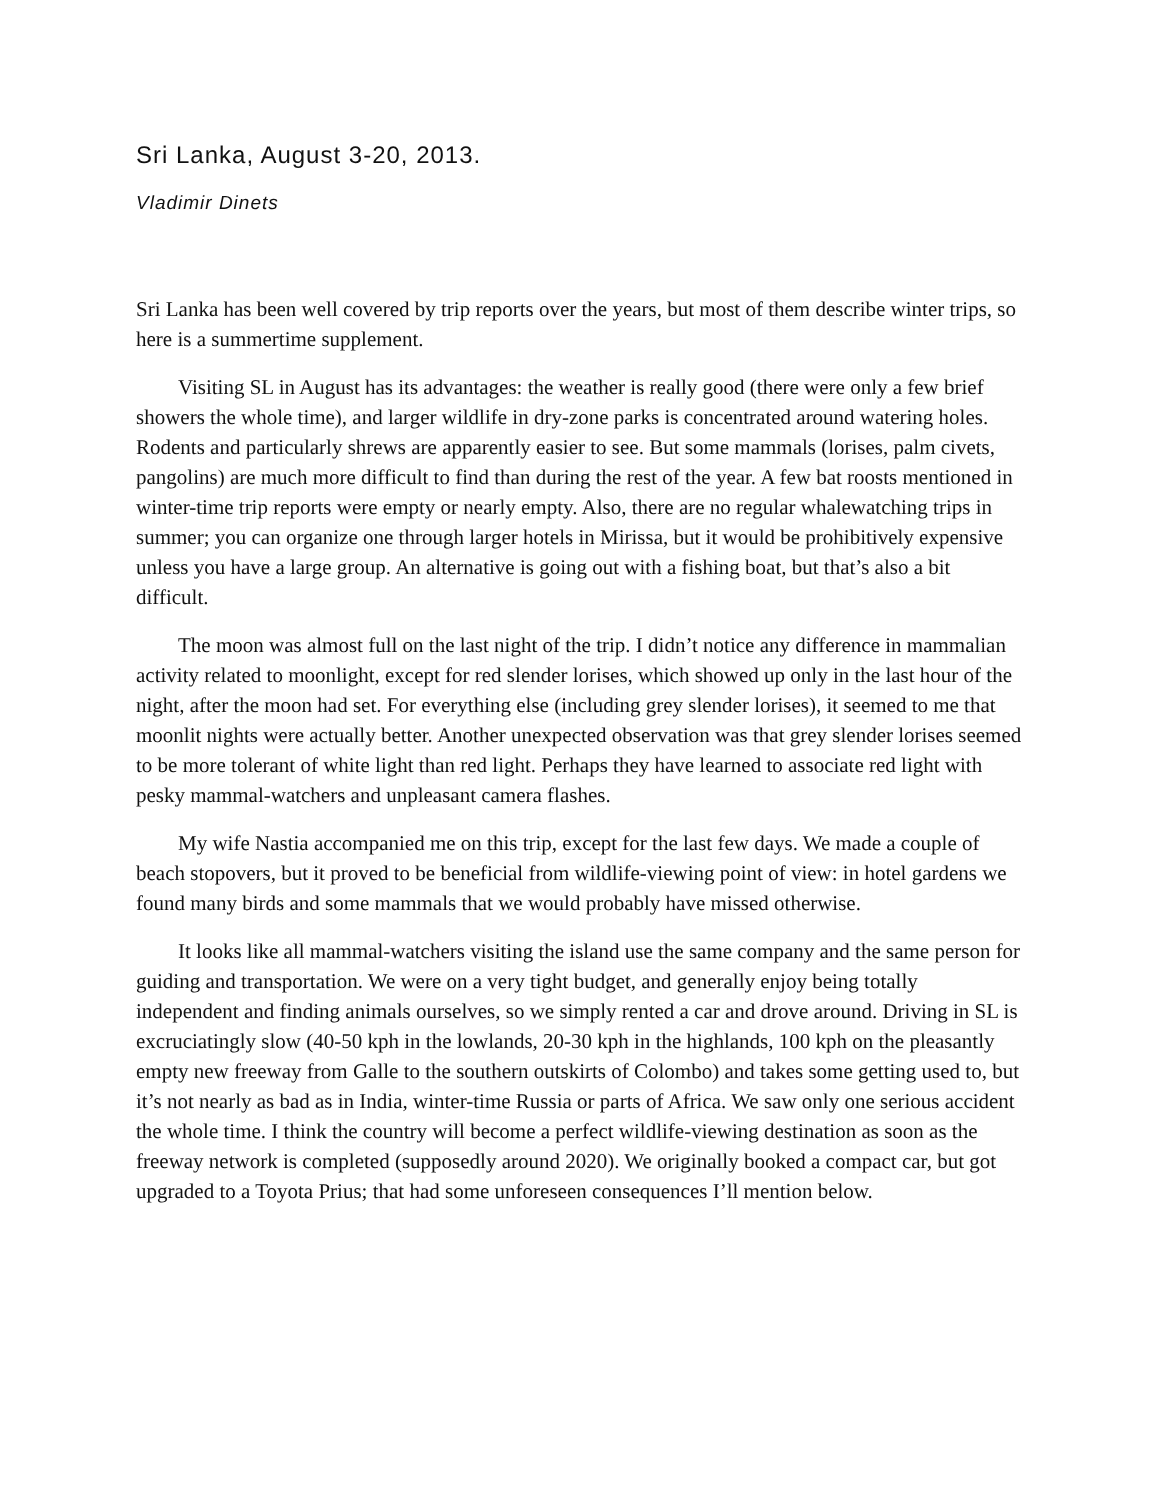Sri Lanka, August 3-20, 2013.
Vladimir Dinets
Sri Lanka has been well covered by trip reports over the years, but most of them describe winter trips, so here is a summertime supplement.
Visiting SL in August has its advantages: the weather is really good (there were only a few brief showers the whole time), and larger wildlife in dry-zone parks is concentrated around watering holes. Rodents and particularly shrews are apparently easier to see. But some mammals (lorises, palm civets, pangolins) are much more difficult to find than during the rest of the year. A few bat roosts mentioned in winter-time trip reports were empty or nearly empty. Also, there are no regular whalewatching trips in summer; you can organize one through larger hotels in Mirissa, but it would be prohibitively expensive unless you have a large group. An alternative is going out with a fishing boat, but that’s also a bit difficult.
The moon was almost full on the last night of the trip. I didn’t notice any difference in mammalian activity related to moonlight, except for red slender lorises, which showed up only in the last hour of the night, after the moon had set. For everything else (including grey slender lorises), it seemed to me that moonlit nights were actually better. Another unexpected observation was that grey slender lorises seemed to be more tolerant of white light than red light. Perhaps they have learned to associate red light with pesky mammal-watchers and unpleasant camera flashes.
My wife Nastia accompanied me on this trip, except for the last few days. We made a couple of beach stopovers, but it proved to be beneficial from wildlife-viewing point of view: in hotel gardens we found many birds and some mammals that we would probably have missed otherwise.
It looks like all mammal-watchers visiting the island use the same company and the same person for guiding and transportation. We were on a very tight budget, and generally enjoy being totally independent and finding animals ourselves, so we simply rented a car and drove around. Driving in SL is excruciatingly slow (40-50 kph in the lowlands, 20-30 kph in the highlands, 100 kph on the pleasantly empty new freeway from Galle to the southern outskirts of Colombo) and takes some getting used to, but it’s not nearly as bad as in India, winter-time Russia or parts of Africa. We saw only one serious accident the whole time. I think the country will become a perfect wildlife-viewing destination as soon as the freeway network is completed (supposedly around 2020). We originally booked a compact car, but got upgraded to a Toyota Prius; that had some unforeseen consequences I’ll mention below.